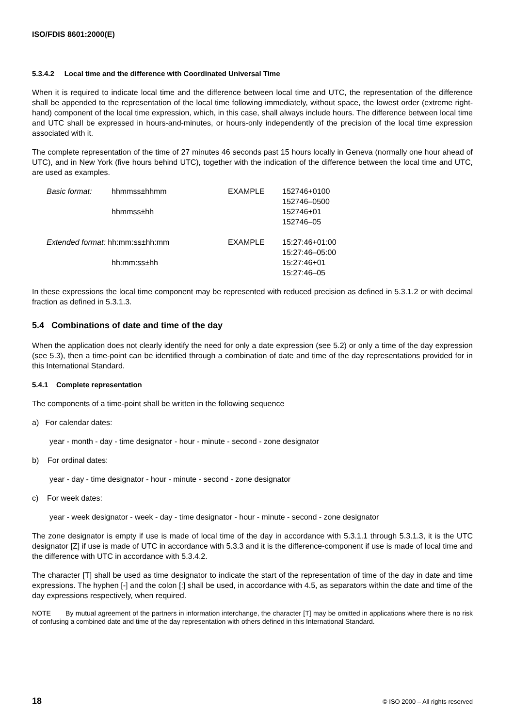ISO/FDIS 8601:2000(E)
5.3.4.2 Local time and the difference with Coordinated Universal Time
When it is required to indicate local time and the difference between local time and UTC, the representation of the difference shall be appended to the representation of the local time following immediately, without space, the lowest order (extreme right-hand) component of the local time expression, which, in this case, shall always include hours. The difference between local time and UTC shall be expressed in hours-and-minutes, or hours-only independently of the precision of the local time expression associated with it.
The complete representation of the time of 27 minutes 46 seconds past 15 hours locally in Geneva (normally one hour ahead of UTC), and in New York (five hours behind UTC), together with the indication of the difference between the local time and UTC, are used as examples.
| Basic format: | hhmmss±hhmm | EXAMPLE | 152746+0100 152746–0500 |
| | hhmmss±hh | | 152746+01 152746–05 |
| Extended format: hh:mm:ss±hh:mm | | EXAMPLE | 15:27:46+01:00 15:27:46–05:00 |
| | hh:mm:ss±hh | | 15:27:46+01 15:27:46–05 |
In these expressions the local time component may be represented with reduced precision as defined in 5.3.1.2 or with decimal fraction as defined in 5.3.1.3.
5.4 Combinations of date and time of the day
When the application does not clearly identify the need for only a date expression (see 5.2) or only a time of the day expression (see 5.3), then a time-point can be identified through a combination of date and time of the day representations provided for in this International Standard.
5.4.1 Complete representation
The components of a time-point shall be written in the following sequence
a) For calendar dates:
year - month - day - time designator - hour - minute - second - zone designator
b) For ordinal dates:
year - day - time designator - hour - minute - second - zone designator
c) For week dates:
year - week designator - week - day - time designator - hour - minute - second - zone designator
The zone designator is empty if use is made of local time of the day in accordance with 5.3.1.1 through 5.3.1.3, it is the UTC designator [Z] if use is made of UTC in accordance with 5.3.3 and it is the difference-component if use is made of local time and the difference with UTC in accordance with 5.3.4.2.
The character [T] shall be used as time designator to indicate the start of the representation of time of the day in date and time expressions. The hyphen [-] and the colon [:] shall be used, in accordance with 4.5, as separators within the date and time of the day expressions respectively, when required.
NOTE By mutual agreement of the partners in information interchange, the character [T] may be omitted in applications where there is no risk of confusing a combined date and time of the day representation with others defined in this International Standard.
18 © ISO 2000 – All rights reserved